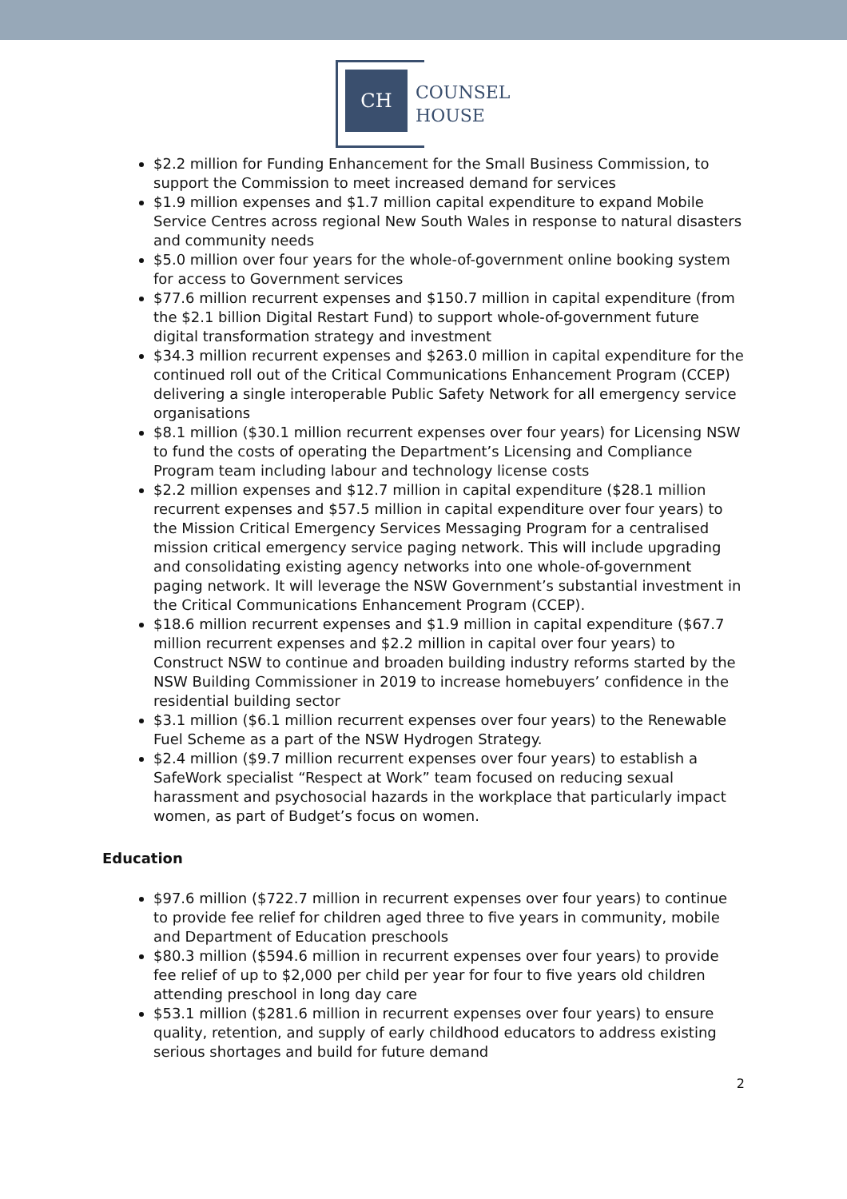CH
COUNSEL
HOUSE
$2.2 million for Funding Enhancement for the Small Business Commission, to support the Commission to meet increased demand for services
$1.9 million expenses and $1.7 million capital expenditure to expand Mobile Service Centres across regional New South Wales in response to natural disasters and community needs
$5.0 million over four years for the whole-of-government online booking system for access to Government services
$77.6 million recurrent expenses and $150.7 million in capital expenditure (from the $2.1 billion Digital Restart Fund) to support whole-of-government future digital transformation strategy and investment
$34.3 million recurrent expenses and $263.0 million in capital expenditure for the continued roll out of the Critical Communications Enhancement Program (CCEP) delivering a single interoperable Public Safety Network for all emergency service organisations
$8.1 million ($30.1 million recurrent expenses over four years) for Licensing NSW to fund the costs of operating the Department’s Licensing and Compliance Program team including labour and technology license costs
$2.2 million expenses and $12.7 million in capital expenditure ($28.1 million recurrent expenses and $57.5 million in capital expenditure over four years) to the Mission Critical Emergency Services Messaging Program for a centralised mission critical emergency service paging network. This will include upgrading and consolidating existing agency networks into one whole-of-government paging network. It will leverage the NSW Government’s substantial investment in the Critical Communications Enhancement Program (CCEP).
$18.6 million recurrent expenses and $1.9 million in capital expenditure ($67.7 million recurrent expenses and $2.2 million in capital over four years) to Construct NSW to continue and broaden building industry reforms started by the NSW Building Commissioner in 2019 to increase homebuyers’ confidence in the residential building sector
$3.1 million ($6.1 million recurrent expenses over four years) to the Renewable Fuel Scheme as a part of the NSW Hydrogen Strategy.
$2.4 million ($9.7 million recurrent expenses over four years) to establish a SafeWork specialist “Respect at Work” team focused on reducing sexual harassment and psychosocial hazards in the workplace that particularly impact women, as part of Budget’s focus on women.
Education
$97.6 million ($722.7 million in recurrent expenses over four years) to continue to provide fee relief for children aged three to five years in community, mobile and Department of Education preschools
$80.3 million ($594.6 million in recurrent expenses over four years) to provide fee relief of up to $2,000 per child per year for four to five years old children attending preschool in long day care
$53.1 million ($281.6 million in recurrent expenses over four years) to ensure quality, retention, and supply of early childhood educators to address existing serious shortages and build for future demand
2